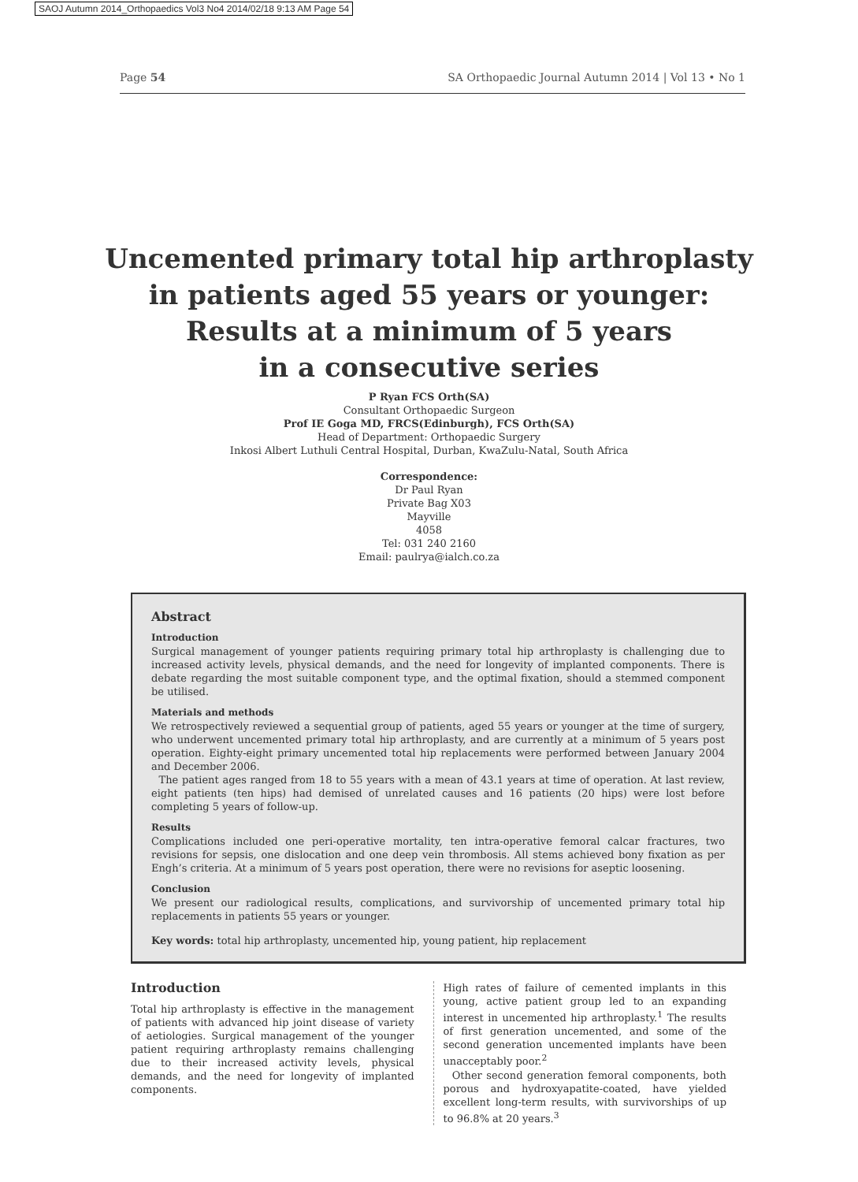SAOJ Autumn 2014_Orthopaedics Vol3 No4 2014/02/18 9:13 AM Page 54
Page 54 SA Orthopaedic Journal Autumn 2014 | Vol 13 • No 1
Uncemented primary total hip arthroplasty
in patients aged 55 years or younger:
Results at a minimum of 5 years
in a consecutive series
P Ryan FCS Orth(SA)
Consultant Orthopaedic Surgeon
Prof IE Goga MD, FRCS(Edinburgh), FCS Orth(SA)
Head of Department: Orthopaedic Surgery
Inkosi Albert Luthuli Central Hospital, Durban, KwaZulu-Natal, South Africa
Correspondence:
Dr Paul Ryan
Private Bag X03
Mayville
4058
Tel: 031 240 2160
Email: paulrya@ialch.co.za
Abstract
Introduction
Surgical management of younger patients requiring primary total hip arthroplasty is challenging due to increased activity levels, physical demands, and the need for longevity of implanted components. There is debate regarding the most suitable component type, and the optimal fixation, should a stemmed component be utilised.
Materials and methods
We retrospectively reviewed a sequential group of patients, aged 55 years or younger at the time of surgery, who underwent uncemented primary total hip arthroplasty, and are currently at a minimum of 5 years post operation. Eighty-eight primary uncemented total hip replacements were performed between January 2004 and December 2006.
The patient ages ranged from 18 to 55 years with a mean of 43.1 years at time of operation. At last review, eight patients (ten hips) had demised of unrelated causes and 16 patients (20 hips) were lost before completing 5 years of follow-up.
Results
Complications included one peri-operative mortality, ten intra-operative femoral calcar fractures, two revisions for sepsis, one dislocation and one deep vein thrombosis. All stems achieved bony fixation as per Engh’s criteria. At a minimum of 5 years post operation, there were no revisions for aseptic loosening.
Conclusion
We present our radiological results, complications, and survivorship of uncemented primary total hip replacements in patients 55 years or younger.
Key words: total hip arthroplasty, uncemented hip, young patient, hip replacement
Introduction
Total hip arthroplasty is effective in the management of patients with advanced hip joint disease of variety of aetiologies. Surgical management of the younger patient requiring arthroplasty remains challenging due to their increased activity levels, physical demands, and the need for longevity of implanted components.
High rates of failure of cemented implants in this young, active patient group led to an expanding interest in uncemented hip arthroplasty.<sup>1</sup> The results of first generation uncemented, and some of the second generation uncemented implants have been unacceptably poor.<sup>2</sup>
Other second generation femoral components, both porous and hydroxyapatite-coated, have yielded excellent long-term results, with survivorships of up to 96.8% at 20 years.<sup>3</sup>